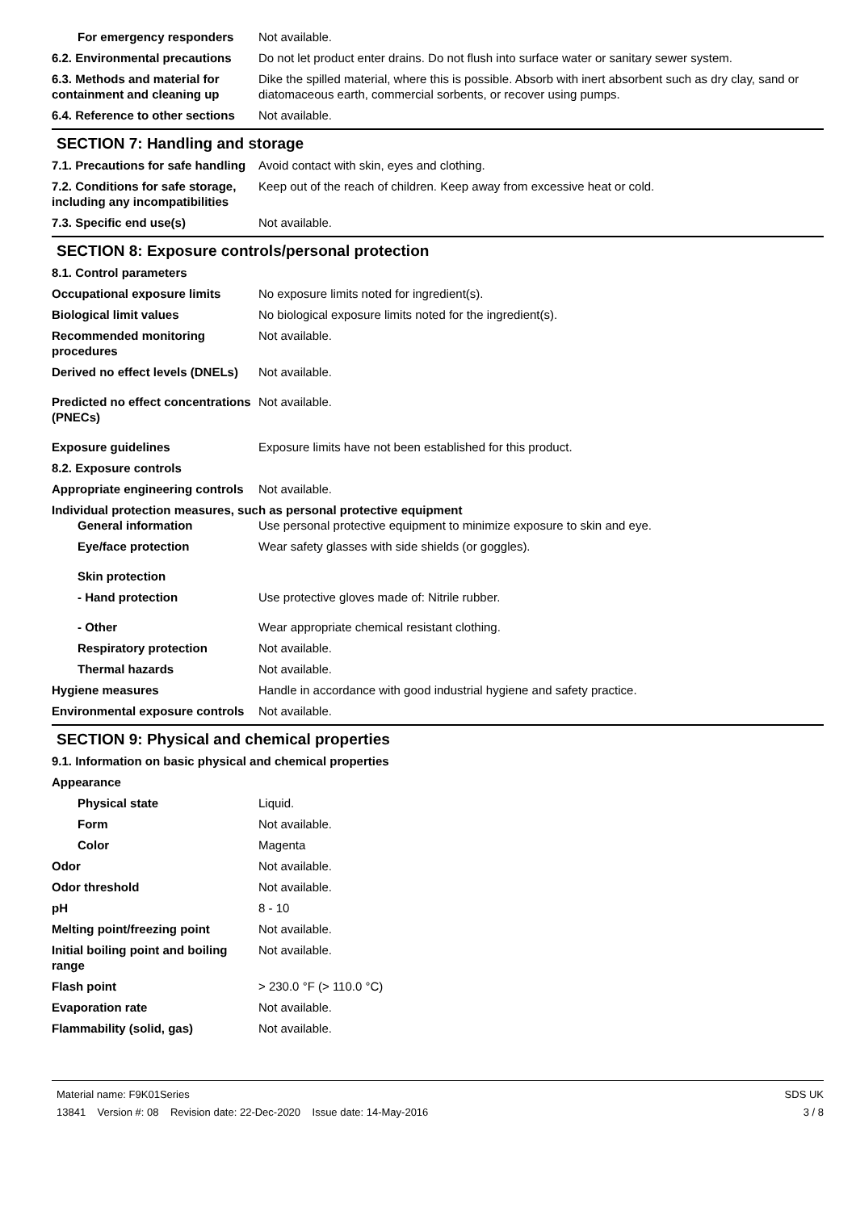For emergency responders Not available.
6.2. Environmental precautions
Do not let product enter drains. Do not flush into surface water or sanitary sewer system.
6.3. Methods and material for containment and cleaning up
Dike the spilled material, where this is possible. Absorb with inert absorbent such as dry clay, sand or diatomaceous earth, commercial sorbents, or recover using pumps.
6.4. Reference to other sections
Not available.
SECTION 7: Handling and storage
7.1. Precautions for safe handling
Avoid contact with skin, eyes and clothing.
7.2. Conditions for safe storage, including any incompatibilities
Keep out of the reach of children. Keep away from excessive heat or cold.
7.3. Specific end use(s) Not available.
SECTION 8: Exposure controls/personal protection
8.1. Control parameters
Occupational exposure limits No exposure limits noted for ingredient(s).
Biological limit values No biological exposure limits noted for the ingredient(s).
Recommended monitoring procedures
Not available.
Derived no effect levels (DNELs)
Not available.
Predicted no effect concentrations (PNECs)
Not available.
Exposure guidelines Exposure limits have not been established for this product.
8.2. Exposure controls
Appropriate engineering controls
Not available.
Individual protection measures, such as personal protective equipment
General information Use personal protective equipment to minimize exposure to skin and eye.
Eye/face protection Wear safety glasses with side shields (or goggles).
Skin protection
- Hand protection Use protective gloves made of: Nitrile rubber.
- Other Wear appropriate chemical resistant clothing.
Respiratory protection Not available.
Thermal hazards Not available.
Hygiene measures Handle in accordance with good industrial hygiene and safety practice.
Environmental exposure controls
Not available.
SECTION 9: Physical and chemical properties
9.1. Information on basic physical and chemical properties
Appearance
Physical state Liquid.
Form Not available.
Color Magenta
Odor Not available.
Odor threshold Not available.
pH 8 - 10
Melting point/freezing point Not available.
Initial boiling point and boiling range
Not available.
Flash point > 230.0 °F (> 110.0 °C)
Evaporation rate Not available.
Flammability (solid, gas) Not available.
Material name: F9K01Series
13841 Version #: 08 Revision date: 22-Dec-2020 Issue date: 14-May-2016
SDS UK
3 / 8